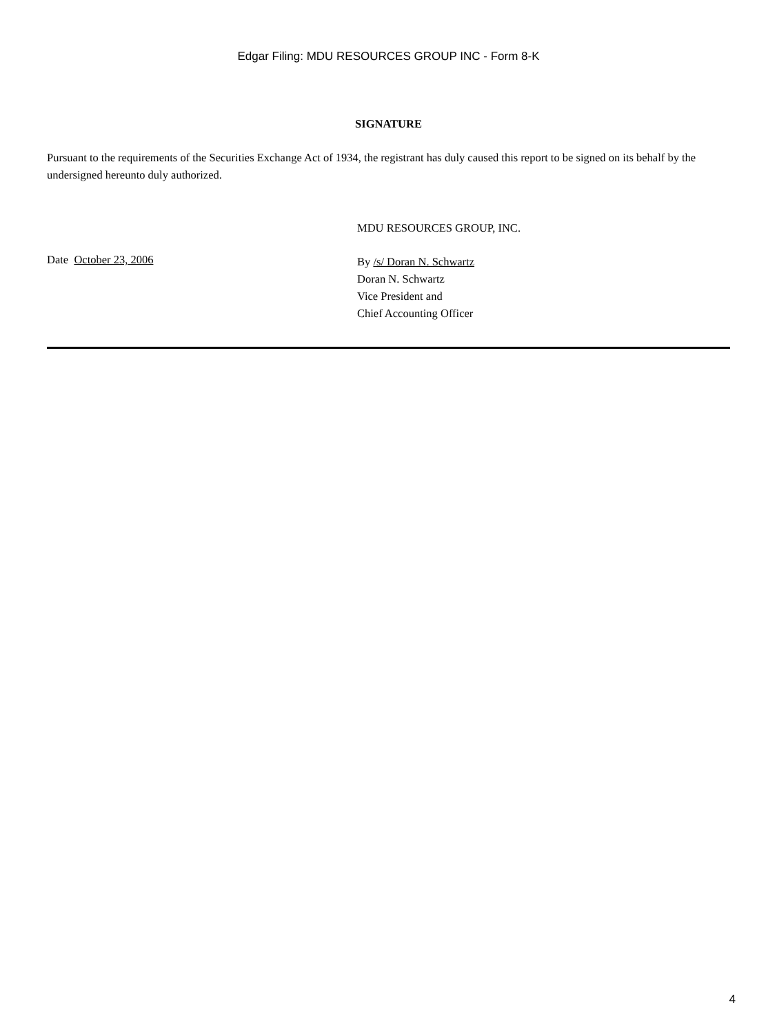Edgar Filing: MDU RESOURCES GROUP INC - Form 8-K
SIGNATURE
Pursuant to the requirements of the Securities Exchange Act of 1934, the registrant has duly caused this report to be signed on its behalf by the undersigned hereunto duly authorized.
MDU RESOURCES GROUP, INC.
Date October 23, 2006
By /s/ Doran N. Schwartz
Doran N. Schwartz
Vice President and
Chief Accounting Officer
4